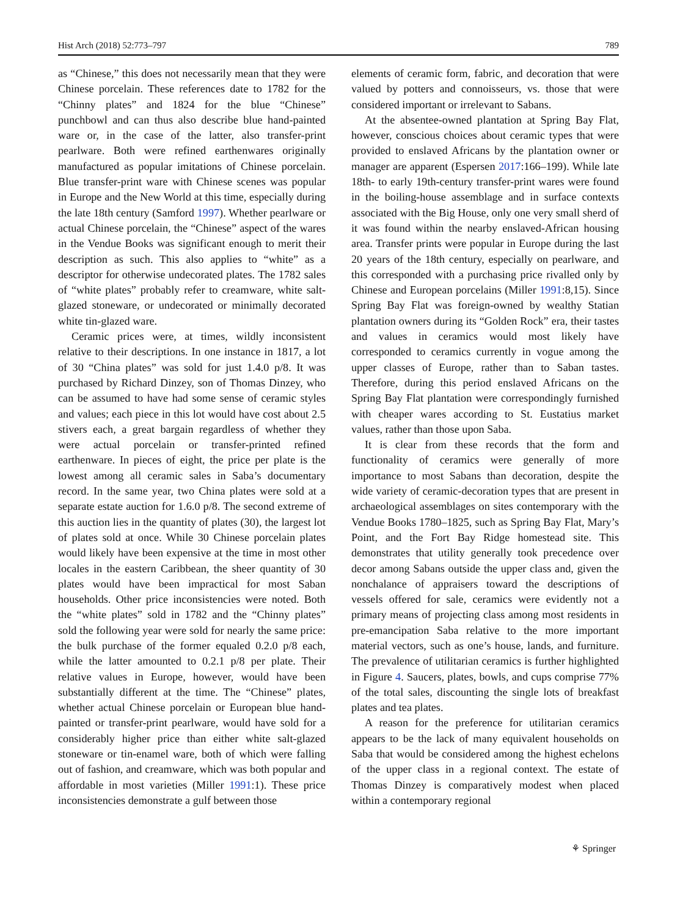Hist Arch (2018) 52:773–797 789
as “Chinese,” this does not necessarily mean that they were Chinese porcelain. These references date to 1782 for the “Chinny plates” and 1824 for the blue “Chinese” punchbowl and can thus also describe blue hand-painted ware or, in the case of the latter, also transfer-print pearlware. Both were refined earthenwares originally manufactured as popular imitations of Chinese porcelain. Blue transfer-print ware with Chinese scenes was popular in Europe and the New World at this time, especially during the late 18th century (Samford 1997). Whether pearlware or actual Chinese porcelain, the “Chinese” aspect of the wares in the Vendue Books was significant enough to merit their description as such. This also applies to “white” as a descriptor for otherwise undecorated plates. The 1782 sales of “white plates” probably refer to creamware, white salt-glazed stoneware, or undecorated or minimally decorated white tin-glazed ware.
Ceramic prices were, at times, wildly inconsistent relative to their descriptions. In one instance in 1817, a lot of 30 “China plates” was sold for just 1.4.0 p/8. It was purchased by Richard Dinzey, son of Thomas Dinzey, who can be assumed to have had some sense of ceramic styles and values; each piece in this lot would have cost about 2.5 stivers each, a great bargain regardless of whether they were actual porcelain or transfer-printed refined earthenware. In pieces of eight, the price per plate is the lowest among all ceramic sales in Saba’s documentary record. In the same year, two China plates were sold at a separate estate auction for 1.6.0 p/8. The second extreme of this auction lies in the quantity of plates (30), the largest lot of plates sold at once. While 30 Chinese porcelain plates would likely have been expensive at the time in most other locales in the eastern Caribbean, the sheer quantity of 30 plates would have been impractical for most Saban households. Other price inconsistencies were noted. Both the “white plates” sold in 1782 and the “Chinny plates” sold the following year were sold for nearly the same price: the bulk purchase of the former equaled 0.2.0 p/8 each, while the latter amounted to 0.2.1 p/8 per plate. Their relative values in Europe, however, would have been substantially different at the time. The “Chinese” plates, whether actual Chinese porcelain or European blue hand-painted or transfer-print pearlware, would have sold for a considerably higher price than either white salt-glazed stoneware or tin-enamel ware, both of which were falling out of fashion, and creamware, which was both popular and affordable in most varieties (Miller 1991:1). These price inconsistencies demonstrate a gulf between those
elements of ceramic form, fabric, and decoration that were valued by potters and connoisseurs, vs. those that were considered important or irrelevant to Sabans.
At the absentee-owned plantation at Spring Bay Flat, however, conscious choices about ceramic types that were provided to enslaved Africans by the plantation owner or manager are apparent (Espersen 2017:166–199). While late 18th- to early 19th-century transfer-print wares were found in the boiling-house assemblage and in surface contexts associated with the Big House, only one very small sherd of it was found within the nearby enslaved-African housing area. Transfer prints were popular in Europe during the last 20 years of the 18th century, especially on pearlware, and this corresponded with a purchasing price rivalled only by Chinese and European porcelains (Miller 1991:8,15). Since Spring Bay Flat was foreign-owned by wealthy Statian plantation owners during its “Golden Rock” era, their tastes and values in ceramics would most likely have corresponded to ceramics currently in vogue among the upper classes of Europe, rather than to Saban tastes. Therefore, during this period enslaved Africans on the Spring Bay Flat plantation were correspondingly furnished with cheaper wares according to St. Eustatius market values, rather than those upon Saba.
It is clear from these records that the form and functionality of ceramics were generally of more importance to most Sabans than decoration, despite the wide variety of ceramic-decoration types that are present in archaeological assemblages on sites contemporary with the Vendue Books 1780–1825, such as Spring Bay Flat, Mary’s Point, and the Fort Bay Ridge homestead site. This demonstrates that utility generally took precedence over decor among Sabans outside the upper class and, given the nonchalance of appraisers toward the descriptions of vessels offered for sale, ceramics were evidently not a primary means of projecting class among most residents in pre-emancipation Saba relative to the more important material vectors, such as one’s house, lands, and furniture. The prevalence of utilitarian ceramics is further highlighted in Figure 4. Saucers, plates, bowls, and cups comprise 77% of the total sales, discounting the single lots of breakfast plates and tea plates.
A reason for the preference for utilitarian ceramics appears to be the lack of many equivalent households on Saba that would be considered among the highest echelons of the upper class in a regional context. The estate of Thomas Dinzey is comparatively modest when placed within a contemporary regional
⚘ Springer